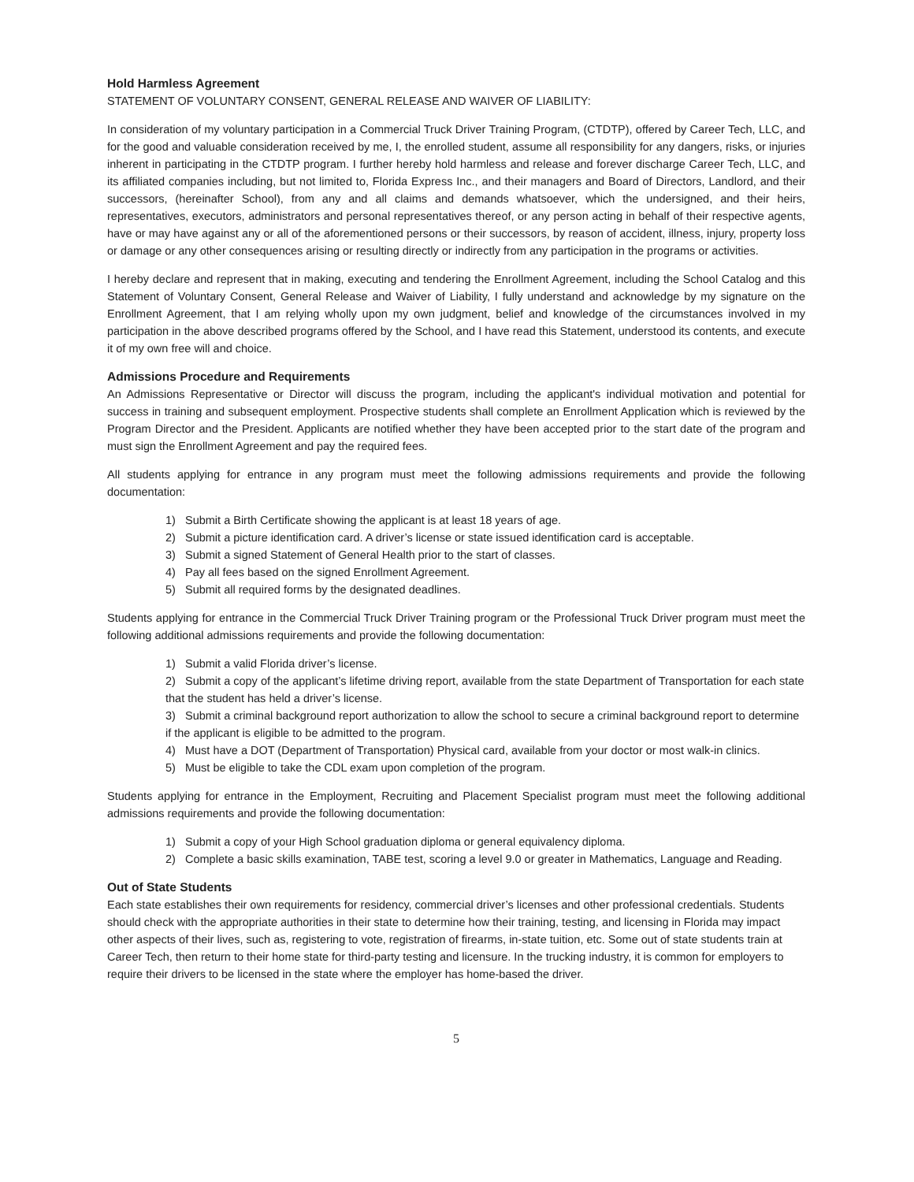Hold Harmless Agreement
STATEMENT OF VOLUNTARY CONSENT, GENERAL RELEASE AND WAIVER OF LIABILITY:
In consideration of my voluntary participation in a Commercial Truck Driver Training Program, (CTDTP), offered by Career Tech, LLC, and for the good and valuable consideration received by me, I, the enrolled student, assume all responsibility for any dangers, risks, or injuries inherent in participating in the CTDTP program. I further hereby hold harmless and release and forever discharge Career Tech, LLC, and its affiliated companies including, but not limited to, Florida Express Inc., and their managers and Board of Directors, Landlord, and their successors, (hereinafter School), from any and all claims and demands whatsoever, which the undersigned, and their heirs, representatives, executors, administrators and personal representatives thereof, or any person acting in behalf of their respective agents, have or may have against any or all of the aforementioned persons or their successors, by reason of accident, illness, injury, property loss or damage or any other consequences arising or resulting directly or indirectly from any participation in the programs or activities.
I hereby declare and represent that in making, executing and tendering the Enrollment Agreement, including the School Catalog and this Statement of Voluntary Consent, General Release and Waiver of Liability, I fully understand and acknowledge by my signature on the Enrollment Agreement, that I am relying wholly upon my own judgment, belief and knowledge of the circumstances involved in my participation in the above described programs offered by the School, and I have read this Statement, understood its contents, and execute it of my own free will and choice.
Admissions Procedure and Requirements
An Admissions Representative or Director will discuss the program, including the applicant's individual motivation and potential for success in training and subsequent employment. Prospective students shall complete an Enrollment Application which is reviewed by the Program Director and the President. Applicants are notified whether they have been accepted prior to the start date of the program and must sign the Enrollment Agreement and pay the required fees.
All students applying for entrance in any program must meet the following admissions requirements and provide the following documentation:
1) Submit a Birth Certificate showing the applicant is at least 18 years of age.
2) Submit a picture identification card. A driver’s license or state issued identification card is acceptable.
3) Submit a signed Statement of General Health prior to the start of classes.
4) Pay all fees based on the signed Enrollment Agreement.
5) Submit all required forms by the designated deadlines.
Students applying for entrance in the Commercial Truck Driver Training program or the Professional Truck Driver program must meet the following additional admissions requirements and provide the following documentation:
1) Submit a valid Florida driver’s license.
2) Submit a copy of the applicant’s lifetime driving report, available from the state Department of Transportation for each state that the student has held a driver’s license.
3) Submit a criminal background report authorization to allow the school to secure a criminal background report to determine if the applicant is eligible to be admitted to the program.
4) Must have a DOT (Department of Transportation) Physical card, available from your doctor or most walk-in clinics.
5) Must be eligible to take the CDL exam upon completion of the program.
Students applying for entrance in the Employment, Recruiting and Placement Specialist program must meet the following additional admissions requirements and provide the following documentation:
1) Submit a copy of your High School graduation diploma or general equivalency diploma.
2) Complete a basic skills examination, TABE test, scoring a level 9.0 or greater in Mathematics, Language and Reading.
Out of State Students
Each state establishes their own requirements for residency, commercial driver’s licenses and other professional credentials. Students should check with the appropriate authorities in their state to determine how their training, testing, and licensing in Florida may impact other aspects of their lives, such as, registering to vote, registration of firearms, in-state tuition, etc. Some out of state students train at Career Tech, then return to their home state for third-party testing and licensure. In the trucking industry, it is common for employers to require their drivers to be licensed in the state where the employer has home-based the driver.
5